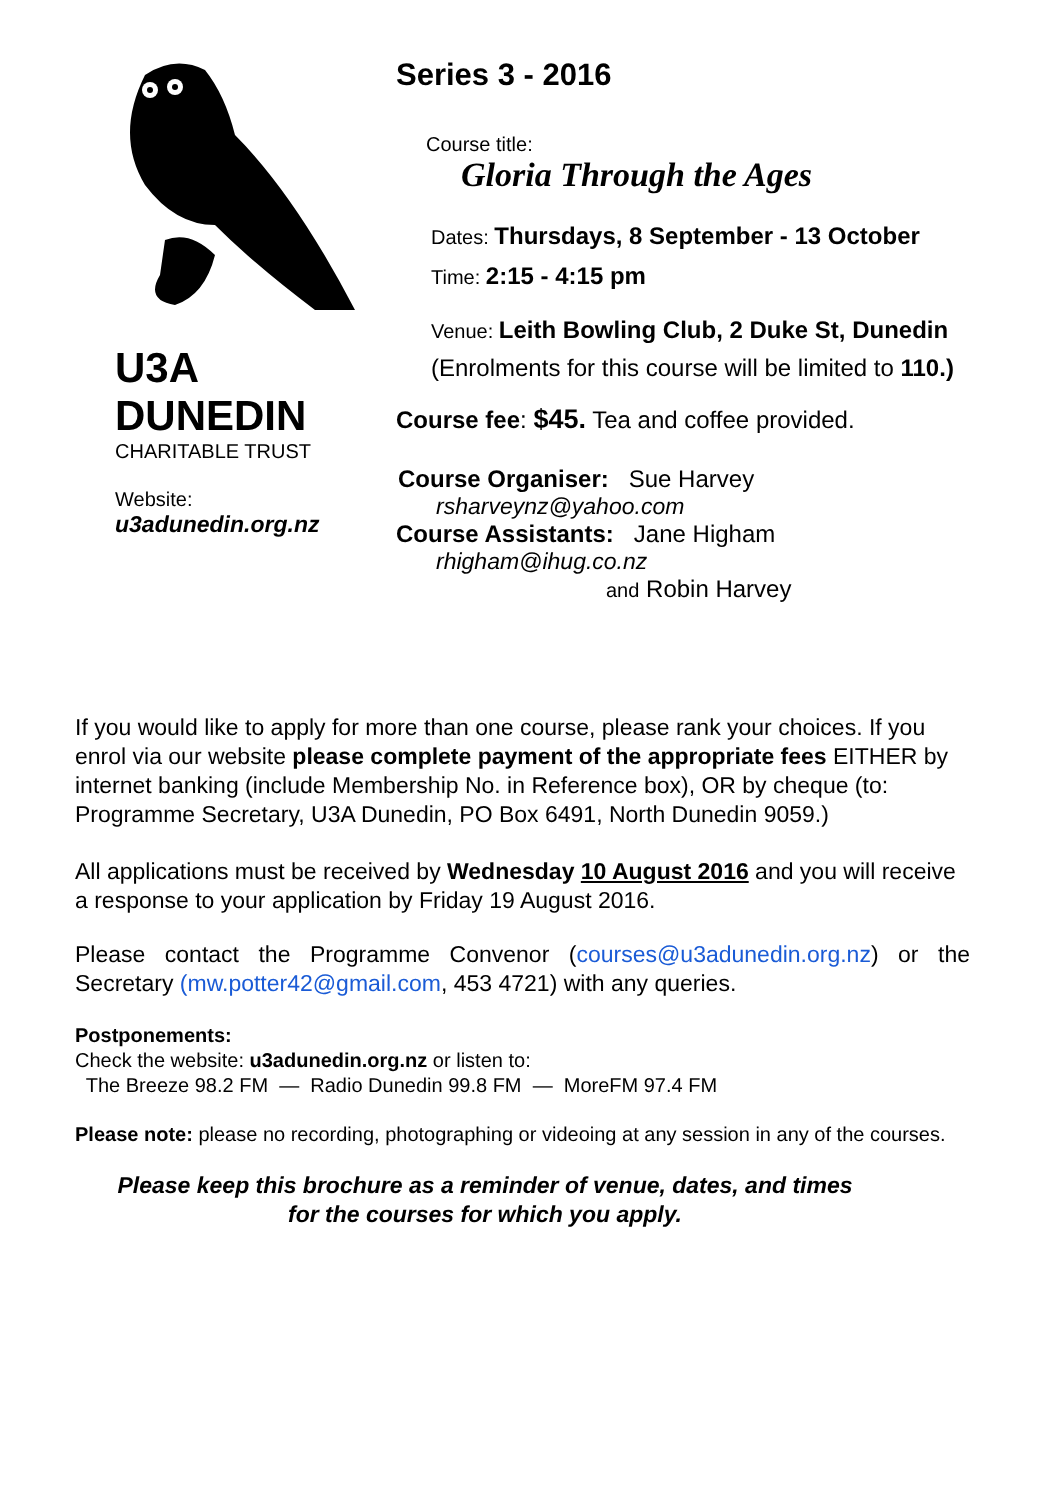U3A
DUNEDIN
CHARITABLE TRUST
Website:
u3adunedin.org.nz
Series 3 - 2016
Course title:
Gloria Through the Ages
Dates: Thursdays, 8 September - 13 October
Time: 2:15 - 4:15 pm
Venue: Leith Bowling Club, 2 Duke St, Dunedin
(Enrolments for this course will be limited to 110.)
Course fee: $45. Tea and coffee provided.
Course Organiser: Sue Harvey
rsharveynz@yahoo.com
Course Assistants: Jane Higham
rhigham@ihug.co.nz
and Robin Harvey
If you would like to apply for more than one course, please rank your choices. If you enrol via our website please complete payment of the appropriate fees EITHER by internet banking (include Membership No. in Reference box), OR by cheque (to: Programme Secretary, U3A Dunedin, PO Box 6491, North Dunedin 9059.)
All applications must be received by Wednesday 10 August 2016 and you will receive a response to your application by Friday 19 August 2016.
Please contact the Programme Convenor (courses@u3adunedin.org.nz) or the Secretary (mw.potter42@gmail.com, 453 4721) with any queries.
Postponements:
Check the website: u3adunedin.org.nz or listen to:
The Breeze 98.2 FM — Radio Dunedin 99.8 FM — MoreFM 97.4 FM
Please note: please no recording, photographing or videoing at any session in any of the courses.
Please keep this brochure as a reminder of venue, dates, and times
for the courses for which you apply.